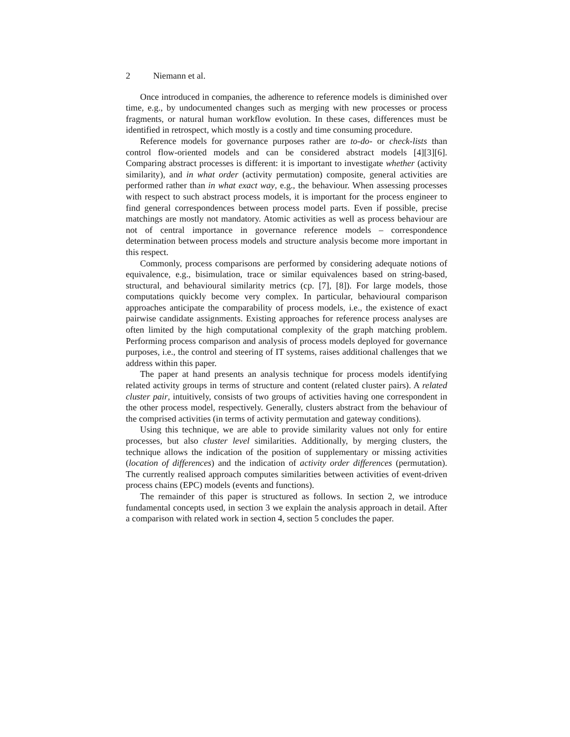2 Niemann et al.
Once introduced in companies, the adherence to reference models is diminished over time, e.g., by undocumented changes such as merging with new processes or process fragments, or natural human workflow evolution. In these cases, differences must be identified in retrospect, which mostly is a costly and time consuming procedure.
Reference models for governance purposes rather are to-do- or check-lists than control flow-oriented models and can be considered abstract models [4][3][6]. Comparing abstract processes is different: it is important to investigate whether (activity similarity), and in what order (activity permutation) composite, general activities are performed rather than in what exact way, e.g., the behaviour. When assessing processes with respect to such abstract process models, it is important for the process engineer to find general correspondences between process model parts. Even if possible, precise matchings are mostly not mandatory. Atomic activities as well as process behaviour are not of central importance in governance reference models – correspondence determination between process models and structure analysis become more important in this respect.
Commonly, process comparisons are performed by considering adequate notions of equivalence, e.g., bisimulation, trace or similar equivalences based on string-based, structural, and behavioural similarity metrics (cp. [7], [8]). For large models, those computations quickly become very complex. In particular, behavioural comparison approaches anticipate the comparability of process models, i.e., the existence of exact pairwise candidate assignments. Existing approaches for reference process analyses are often limited by the high computational complexity of the graph matching problem. Performing process comparison and analysis of process models deployed for governance purposes, i.e., the control and steering of IT systems, raises additional challenges that we address within this paper.
The paper at hand presents an analysis technique for process models identifying related activity groups in terms of structure and content (related cluster pairs). A related cluster pair, intuitively, consists of two groups of activities having one correspondent in the other process model, respectively. Generally, clusters abstract from the behaviour of the comprised activities (in terms of activity permutation and gateway conditions).
Using this technique, we are able to provide similarity values not only for entire processes, but also cluster level similarities. Additionally, by merging clusters, the technique allows the indication of the position of supplementary or missing activities (location of differences) and the indication of activity order differences (permutation). The currently realised approach computes similarities between activities of event-driven process chains (EPC) models (events and functions).
The remainder of this paper is structured as follows. In section 2, we introduce fundamental concepts used, in section 3 we explain the analysis approach in detail. After a comparison with related work in section 4, section 5 concludes the paper.